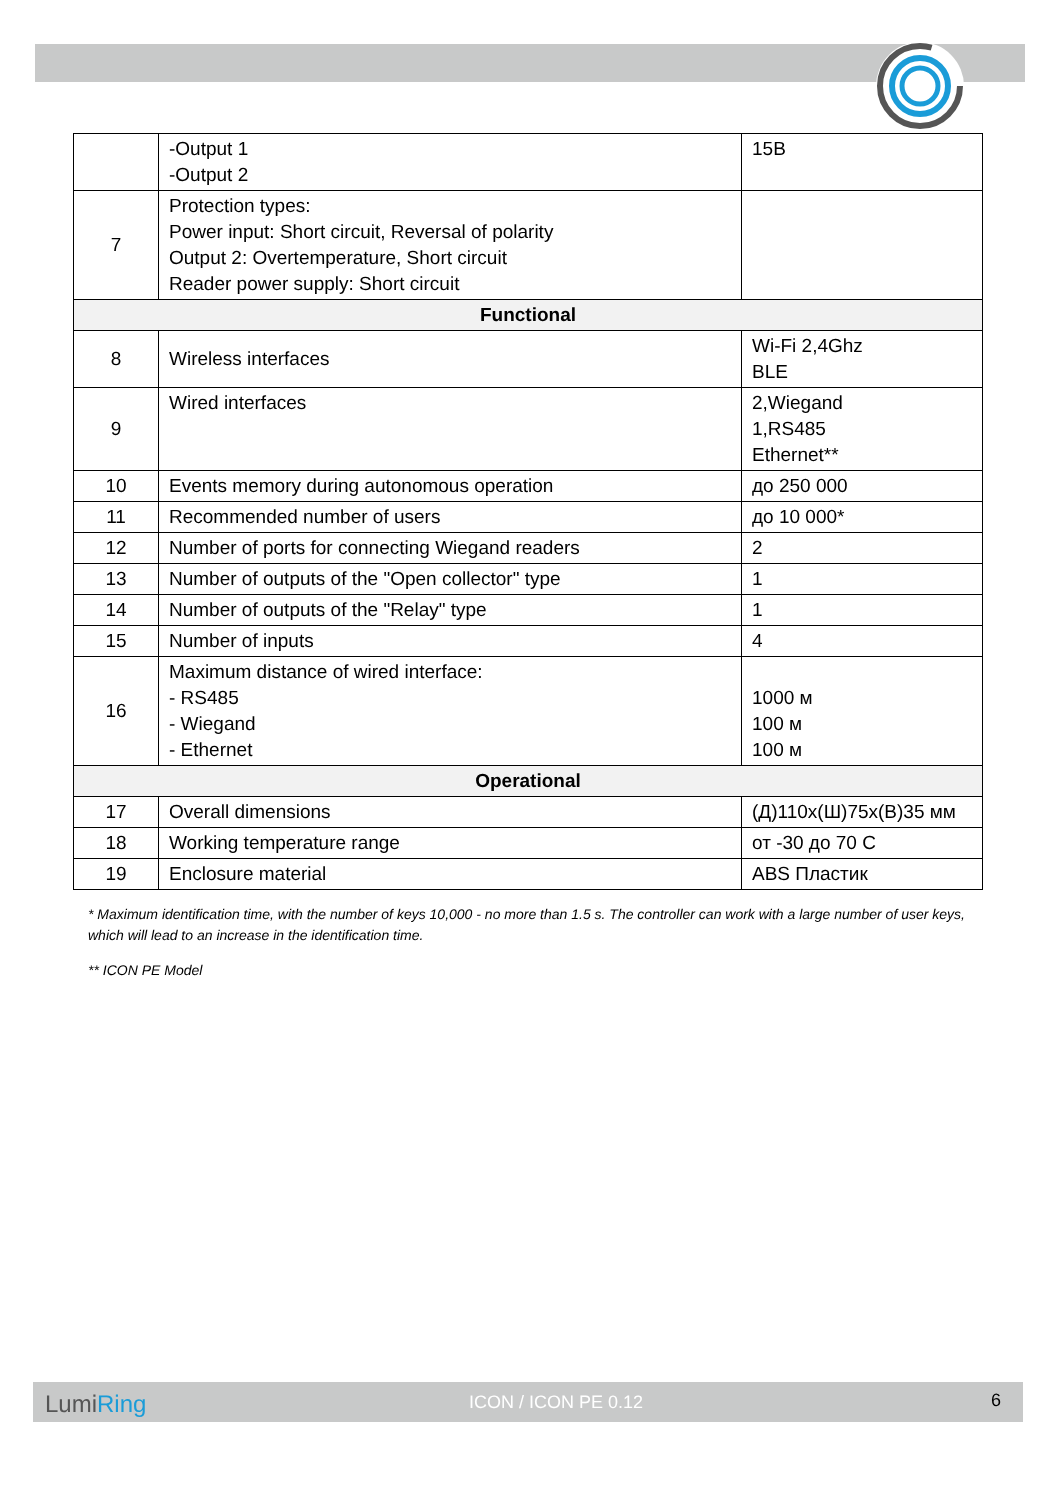| | -Output 1 -Output 2 | 15B |
| 7 | Protection types: Power input: Short circuit, Reversal of polarity Output 2: Overtemperature, Short circuit Reader power supply: Short circuit | |
| Functional | | |
| 8 | Wireless interfaces | Wi-Fi 2,4Ghz BLE |
| 9 | Wired interfaces | 2,Wiegand 1,RS485 Ethernet** |
| 10 | Events memory during autonomous operation | до 250 000 |
| 11 | Recommended number of users | до 10 000* |
| 12 | Number of ports for connecting Wiegand readers | 2 |
| 13 | Number of outputs of the "Open collector" type | 1 |
| 14 | Number of outputs of the "Relay" type | 1 |
| 15 | Number of inputs | 4 |
| 16 | Maximum distance of wired interface: - RS485 - Wiegand - Ethernet | 1000 м 100 м 100 м |
| Operational | | |
| 17 | Overall dimensions | (Д)110х(Ш)75х(В)35 мм |
| 18 | Working temperature range | от -30 до 70 С |
| 19 | Enclosure material | ABS Пластик |
* Maximum identification time, with the number of keys 10,000 - no more than 1.5 s. The controller can work with a large number of user keys, which will lead to an increase in the identification time.
** ICON PE Model
LumiRing ICON / ICON PE 0.12 6